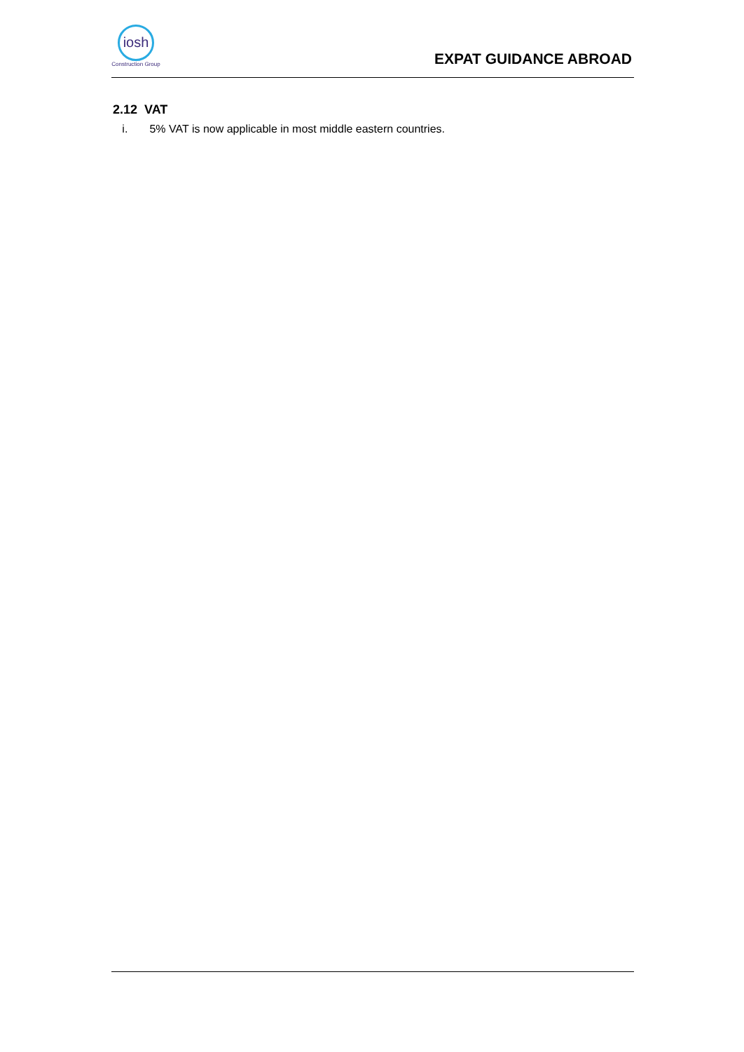iosh
Construction Group
EXPAT GUIDANCE ABROAD
2.12 VAT
i. 5% VAT is now applicable in most middle eastern countries.